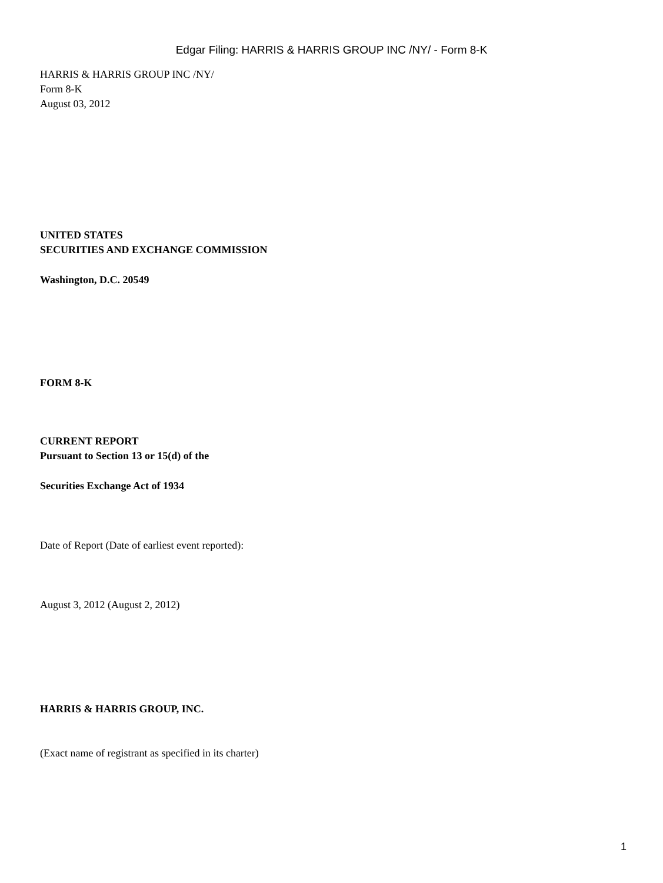Edgar Filing: HARRIS & HARRIS GROUP INC /NY/ - Form 8-K
HARRIS & HARRIS GROUP INC /NY/
Form 8-K
August 03, 2012
UNITED STATES
SECURITIES AND EXCHANGE COMMISSION
Washington, D.C. 20549
FORM 8-K
CURRENT REPORT
Pursuant to Section 13 or 15(d) of the
Securities Exchange Act of 1934
Date of Report (Date of earliest event reported):
August 3, 2012 (August 2, 2012)
HARRIS & HARRIS GROUP, INC.
(Exact name of registrant as specified in its charter)
1